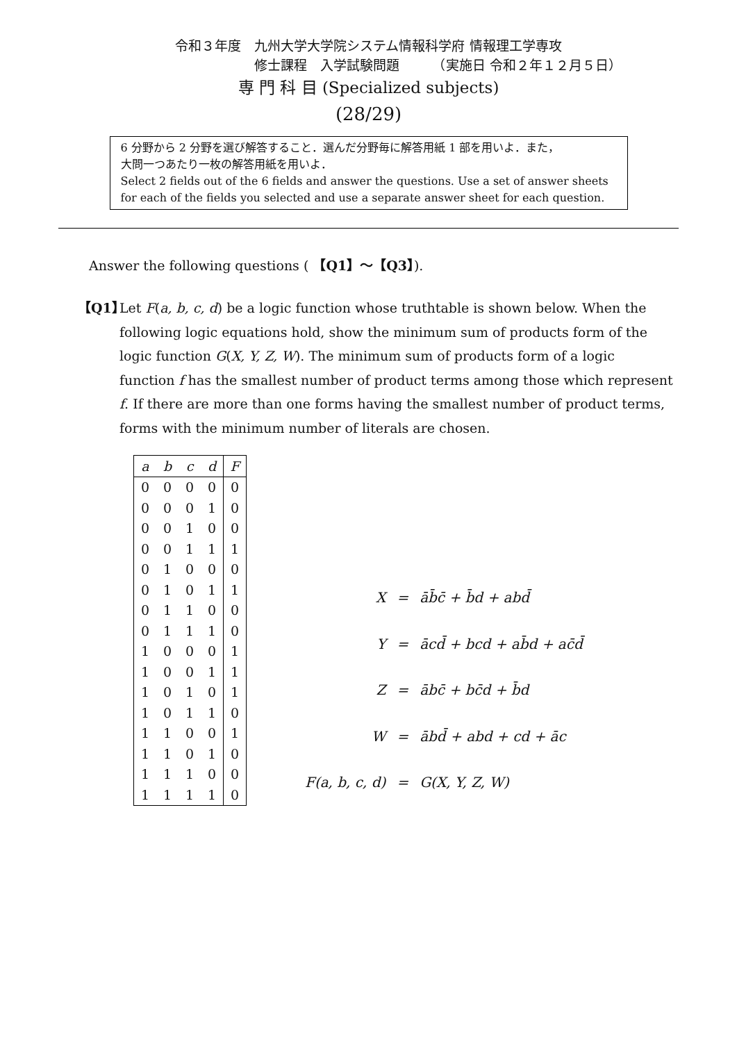令和３年度　九州大学大学院システム情報科学府 情報理工学専攻
修士課程　入学試験問題　　　（実施日 令和２年１２月５日）
専 門 科 目 (Specialized subjects)
(28/29)
6 分野から 2 分野を選び解答すること．選んだ分野毎に解答用紙 1 部を用いよ．また，
大問一つあたり一枚の解答用紙を用いよ．
Select 2 fields out of the 6 fields and answer the questions. Use a set of answer sheets for each of the fields you selected and use a separate answer sheet for each question.
Answer the following questions ( 【Q1】〜【Q3】).
【Q1】
Let F(a, b, c, d) be a logic function whose truthtable is shown below. When the following logic equations hold, show the minimum sum of products form of the logic function G(X, Y, Z, W). The minimum sum of products form of a logic function f has the smallest number of product terms among those which represent f. If there are more than one forms having the smallest number of product terms, forms with the minimum number of literals are chosen.
| a | b | c | d | F |
| --- | --- | --- | --- | --- |
| 0 | 0 | 0 | 0 | 0 |
| 0 | 0 | 0 | 1 | 0 |
| 0 | 0 | 1 | 0 | 0 |
| 0 | 0 | 1 | 1 | 1 |
| 0 | 1 | 0 | 0 | 0 |
| 0 | 1 | 0 | 1 | 1 |
| 0 | 1 | 1 | 0 | 0 |
| 0 | 1 | 1 | 1 | 0 |
| 1 | 0 | 0 | 0 | 1 |
| 1 | 0 | 0 | 1 | 1 |
| 1 | 0 | 1 | 0 | 1 |
| 1 | 0 | 1 | 1 | 0 |
| 1 | 1 | 0 | 0 | 1 |
| 1 | 1 | 0 | 1 | 0 |
| 1 | 1 | 1 | 0 | 0 |
| 1 | 1 | 1 | 1 | 0 |
| X | = | āb̄c̄ + b̄d + abd̄ |
| Y | = | ācd̄ + bcd + ab̄d + ac̄d̄ |
| Z | = | ābc̄ + bc̄d + b̄d |
| W | = | ābd̄ + abd + cd + āc |
| F(a, b, c, d) | = | G(X, Y, Z, W) |